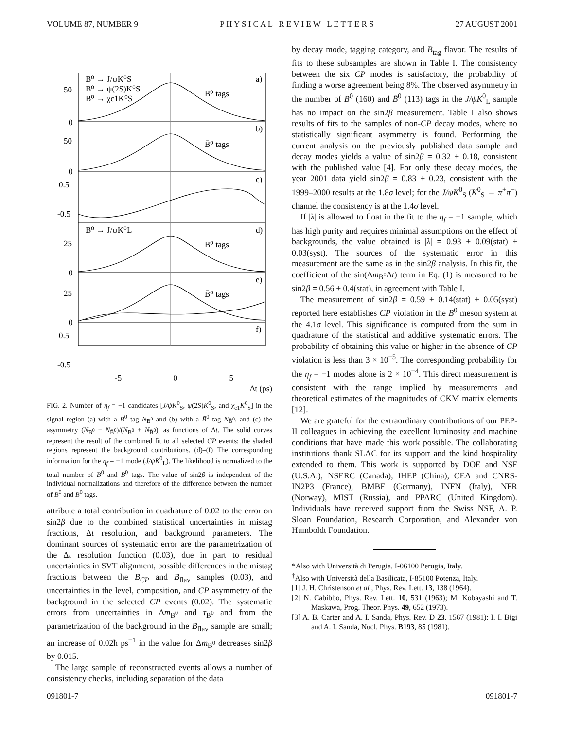VOLUME 87, NUMBER 9 P H Y S I C A L R E V I E W L E T T E R S 27 AUGUST 2001
B⁰ → J/ψK⁰S
B⁰ → ψ(2S)K⁰S
B⁰ → χc1K⁰S
a)
B⁰ tags
b)
B̄⁰ tags
c)
B⁰ → J/ψK⁰L
d)
B⁰ tags
e)
B̄⁰ tags
f)
50
0
50
0
0.5
-0.5
25
0
25
0
0.5
-0.5
-5 0 5
Δt (ps)
FIG. 2. Number of η<sub>f</sub> = −1 candidates [J/ψK<sup>0</sup><sub>S</sub>, ψ(2S)K<sup>0</sup><sub>S</sub>, and χ<sub>c1</sub>K<sup>0</sup><sub>S</sub>] in the signal region (a) with a B<sup>0</sup> tag N<sub>B<sup>0</sup></sub> and (b) with a B̄<sup>0</sup> tag N<sub>B̄<sup>0</sup></sub>, and (c) the asymmetry (N<sub>B<sup>0</sup></sub> − N<sub>B̄<sup>0</sup></sub>)/(N<sub>B<sup>0</sup></sub> + N<sub>B̄<sup>0</sup></sub>), as functions of Δt. The solid curves represent the result of the combined fit to all selected CP events; the shaded regions represent the background contributions. (d)–(f) The corresponding information for the η<sub>f</sub> = +1 mode (J/ψK<sup>0</sup><sub>L</sub>). The likelihood is normalized to the total number of B<sup>0</sup> and B̄<sup>0</sup> tags. The value of sin2β is independent of the individual normalizations and therefore of the difference between the number of B<sup>0</sup> and B̄<sup>0</sup> tags.
attribute a total contribution in quadrature of 0.02 to the error on sin2β due to the combined statistical uncertainties in mistag fractions, Δt resolution, and background parameters. The dominant sources of systematic error are the parametrization of the Δt resolution function (0.03), due in part to residual uncertainties in SVT alignment, possible differences in the mistag fractions between the B<sub>CP</sub> and B<sub>flav</sub> samples (0.03), and uncertainties in the level, composition, and CP asymmetry of the background in the selected CP events (0.02). The systematic errors from uncertainties in Δm<sub>B<sup>0</sup></sub> and τ<sub>B<sup>0</sup></sub> and from the parametrization of the background in the B<sub>flav</sub> sample are small; an increase of 0.02ħ ps<sup>−1</sup> in the value for Δm<sub>B<sup>0</sup></sub> decreases sin2β by 0.015.
The large sample of reconstructed events allows a number of consistency checks, including separation of the data
by decay mode, tagging category, and B<sub>tag</sub> flavor. The results of fits to these subsamples are shown in Table I. The consistency between the six CP modes is satisfactory, the probability of finding a worse agreement being 8%. The observed asymmetry in the number of B<sup>0</sup> (160) and B̄<sup>0</sup> (113) tags in the J/ψK<sup>0</sup><sub>L</sub> sample has no impact on the sin2β measurement. Table I also shows results of fits to the samples of non-CP decay modes, where no statistically significant asymmetry is found. Performing the current analysis on the previously published data sample and decay modes yields a value of sin2β = 0.32 ± 0.18, consistent with the published value [4]. For only these decay modes, the year 2001 data yield sin2β = 0.83 ± 0.23, consistent with the 1999–2000 results at the 1.8σ level; for the J/ψK<sup>0</sup><sub>S</sub> (K<sup>0</sup><sub>S</sub> → π<sup>+</sup>π<sup>−</sup>) channel the consistency is at the 1.4σ level.
If |λ| is allowed to float in the fit to the η<sub>f</sub> = −1 sample, which has high purity and requires minimal assumptions on the effect of backgrounds, the value obtained is |λ| = 0.93 ± 0.09(stat) ± 0.03(syst). The sources of the systematic error in this measurement are the same as in the sin2β analysis. In this fit, the coefficient of the sin(Δm<sub>B<sup>0</sup></sub>Δt) term in Eq. (1) is measured to be sin2β = 0.56 ± 0.4(stat), in agreement with Table I.
The measurement of sin2β = 0.59 ± 0.14(stat) ± 0.05(syst) reported here establishes CP violation in the B<sup>0</sup> meson system at the 4.1σ level. This significance is computed from the sum in quadrature of the statistical and additive systematic errors. The probability of obtaining this value or higher in the absence of CP violation is less than 3 × 10<sup>−5</sup>. The corresponding probability for the η<sub>f</sub> = −1 modes alone is 2 × 10<sup>−4</sup>. This direct measurement is consistent with the range implied by measurements and theoretical estimates of the magnitudes of CKM matrix elements [12].
We are grateful for the extraordinary contributions of our PEP-II colleagues in achieving the excellent luminosity and machine conditions that have made this work possible. The collaborating institutions thank SLAC for its support and the kind hospitality extended to them. This work is supported by DOE and NSF (U.S.A.), NSERC (Canada), IHEP (China), CEA and CNRS-IN2P3 (France), BMBF (Germany), INFN (Italy), NFR (Norway), MIST (Russia), and PPARC (United Kingdom). Individuals have received support from the Swiss NSF, A. P. Sloan Foundation, Research Corporation, and Alexander von Humboldt Foundation.
*Also with Università di Perugia, I-06100 Perugia, Italy.
<sup>†</sup> Also with Università della Basilicata, I-85100 Potenza, Italy.
[1] J. H. Christenson et al., Phys. Rev. Lett. 13, 138 (1964).
[2] N. Cabibbo, Phys. Rev. Lett. 10, 531 (1963); M. Kobayashi and T. Maskawa, Prog. Theor. Phys. 49, 652 (1973).
[3] A. B. Carter and A. I. Sanda, Phys. Rev. D 23, 1567 (1981); I. I. Bigi and A. I. Sanda, Nucl. Phys. B193, 85 (1981).
091801-7 091801-7